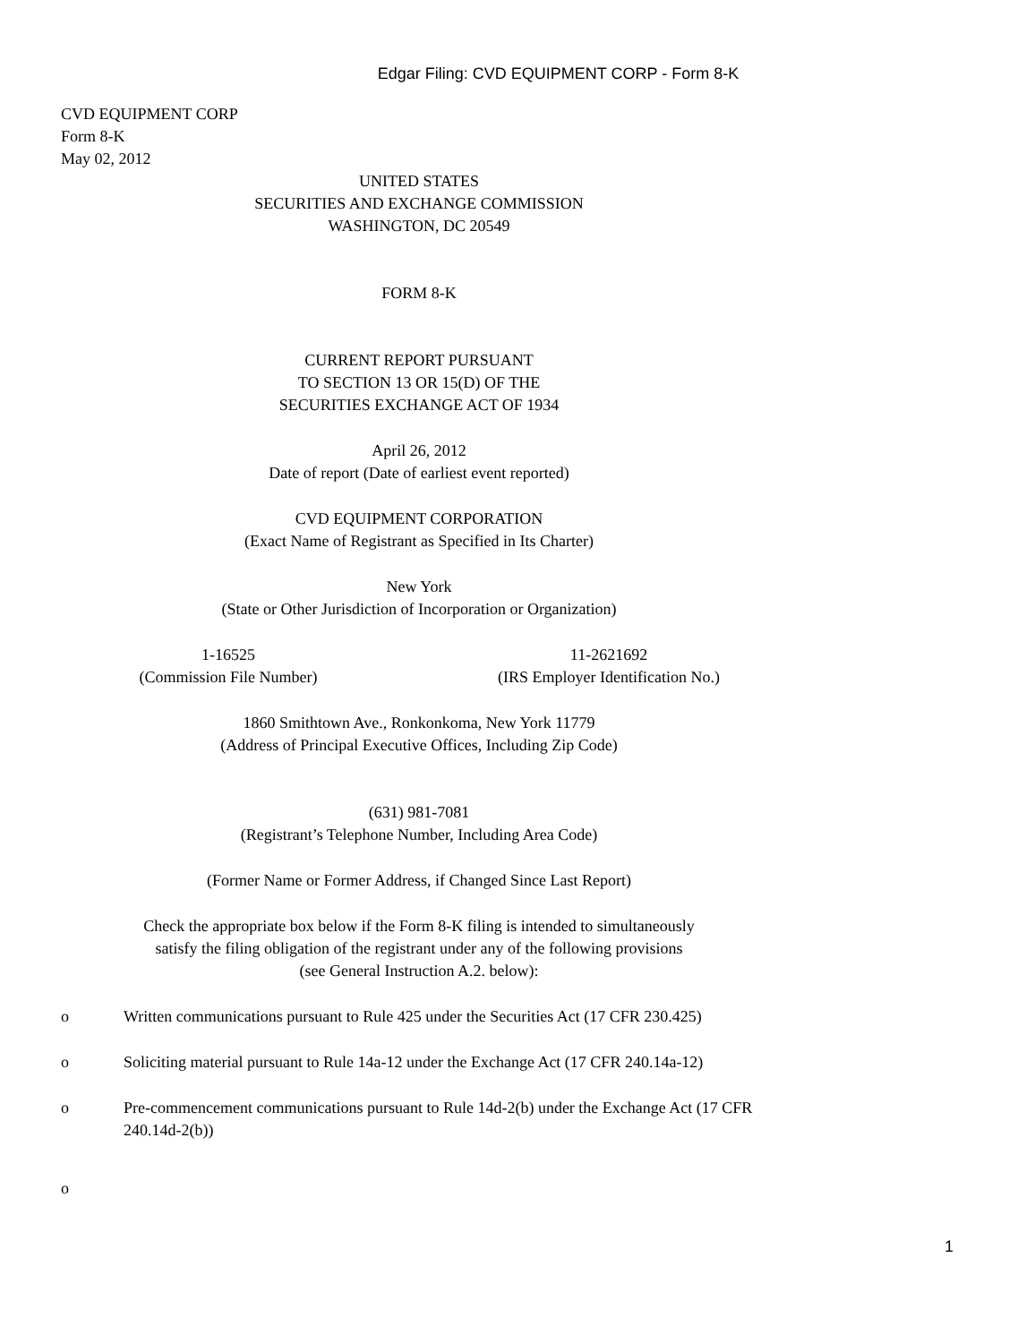Edgar Filing: CVD EQUIPMENT CORP - Form 8-K
CVD EQUIPMENT CORP
Form 8-K
May 02, 2012
UNITED STATES
SECURITIES AND EXCHANGE COMMISSION
WASHINGTON, DC 20549
FORM 8-K
CURRENT REPORT PURSUANT
TO SECTION 13 OR 15(D) OF THE
SECURITIES EXCHANGE ACT OF 1934
April 26, 2012
Date of report (Date of earliest event reported)
CVD EQUIPMENT CORPORATION
(Exact Name of Registrant as Specified in Its Charter)
New York
(State or Other Jurisdiction of Incorporation or Organization)
1-16525
(Commission File Number)
11-2621692
(IRS Employer Identification No.)
1860 Smithtown Ave., Ronkonkoma, New York 11779
(Address of Principal Executive Offices, Including Zip Code)
(631) 981-7081
(Registrant’s Telephone Number, Including Area Code)
(Former Name or Former Address, if Changed Since Last Report)
Check the appropriate box below if the Form 8-K filing is intended to simultaneously
satisfy the filing obligation of the registrant under any of the following provisions
(see General Instruction A.2. below):
o Written communications pursuant to Rule 425 under the Securities Act (17 CFR 230.425)
o Soliciting material pursuant to Rule 14a-12 under the Exchange Act (17 CFR 240.14a-12)
o Pre-commencement communications pursuant to Rule 14d-2(b) under the Exchange Act (17 CFR 240.14d-2(b))
o
1